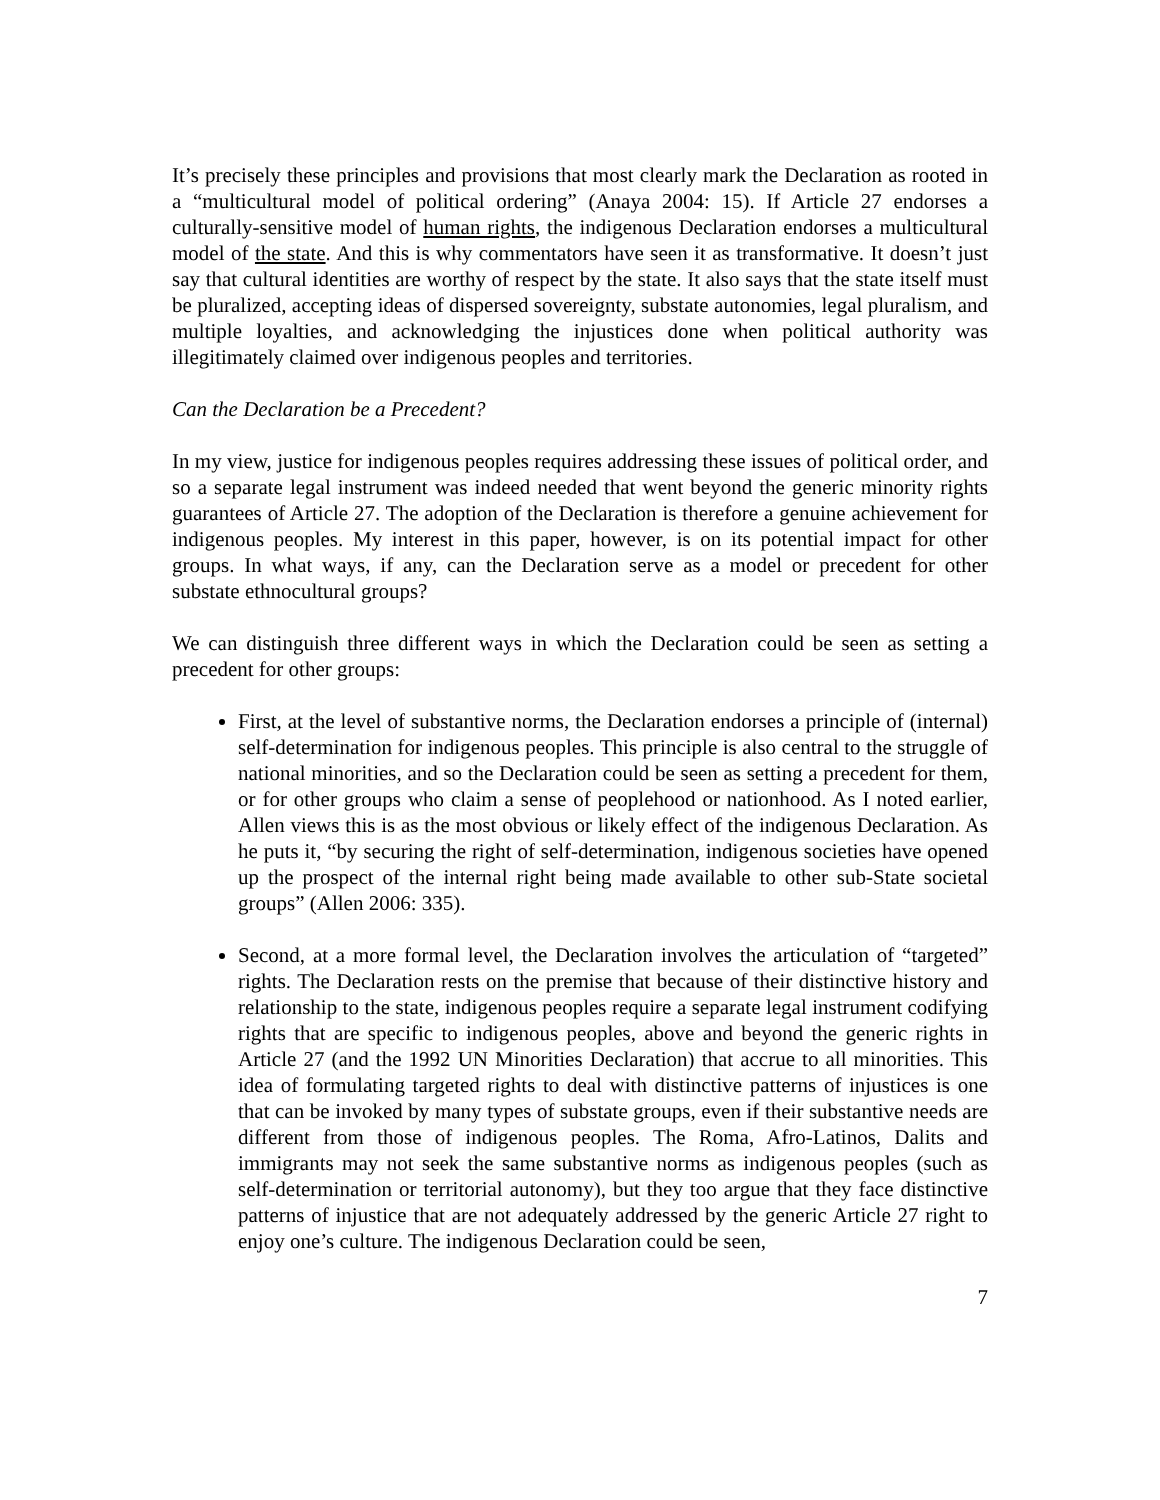It’s precisely these principles and provisions that most clearly mark the Declaration as rooted in a “multicultural model of political ordering” (Anaya 2004: 15). If Article 27 endorses a culturally-sensitive model of human rights, the indigenous Declaration endorses a multicultural model of the state. And this is why commentators have seen it as transformative. It doesn’t just say that cultural identities are worthy of respect by the state. It also says that the state itself must be pluralized, accepting ideas of dispersed sovereignty, substate autonomies, legal pluralism, and multiple loyalties, and acknowledging the injustices done when political authority was illegitimately claimed over indigenous peoples and territories.
Can the Declaration be a Precedent?
In my view, justice for indigenous peoples requires addressing these issues of political order, and so a separate legal instrument was indeed needed that went beyond the generic minority rights guarantees of Article 27. The adoption of the Declaration is therefore a genuine achievement for indigenous peoples. My interest in this paper, however, is on its potential impact for other groups. In what ways, if any, can the Declaration serve as a model or precedent for other substate ethnocultural groups?
We can distinguish three different ways in which the Declaration could be seen as setting a precedent for other groups:
First, at the level of substantive norms, the Declaration endorses a principle of (internal) self-determination for indigenous peoples. This principle is also central to the struggle of national minorities, and so the Declaration could be seen as setting a precedent for them, or for other groups who claim a sense of peoplehood or nationhood. As I noted earlier, Allen views this is as the most obvious or likely effect of the indigenous Declaration. As he puts it, “by securing the right of self-determination, indigenous societies have opened up the prospect of the internal right being made available to other sub-State societal groups” (Allen 2006: 335).
Second, at a more formal level, the Declaration involves the articulation of “targeted” rights. The Declaration rests on the premise that because of their distinctive history and relationship to the state, indigenous peoples require a separate legal instrument codifying rights that are specific to indigenous peoples, above and beyond the generic rights in Article 27 (and the 1992 UN Minorities Declaration) that accrue to all minorities. This idea of formulating targeted rights to deal with distinctive patterns of injustices is one that can be invoked by many types of substate groups, even if their substantive needs are different from those of indigenous peoples. The Roma, Afro-Latinos, Dalits and immigrants may not seek the same substantive norms as indigenous peoples (such as self-determination or territorial autonomy), but they too argue that they face distinctive patterns of injustice that are not adequately addressed by the generic Article 27 right to enjoy one’s culture. The indigenous Declaration could be seen,
7